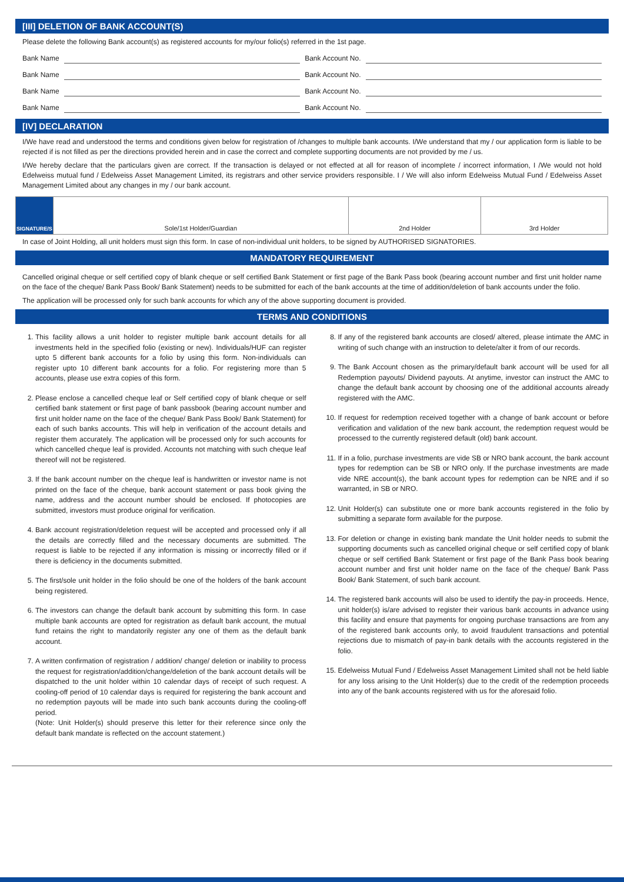[III] DELETION OF BANK ACCOUNT(S)
Please delete the following Bank account(s) as registered accounts for my/our folio(s) referred in the 1st page.
Bank Name Bank Account No.
Bank Name Bank Account No.
Bank Name Bank Account No.
Bank Name Bank Account No.
[IV] DECLARATION
I/We have read and understood the terms and conditions given below for registration of /changes to multiple bank accounts. I/We understand that my / our application form is liable to be rejected if is not filled as per the directions provided herein and in case the correct and complete supporting documents are not provided by me / us.
I/We hereby declare that the particulars given are correct. If the transaction is delayed or not effected at all for reason of incomplete / incorrect information, I /We would not hold Edelweiss mutual fund / Edelweiss Asset Management Limited, its registrars and other service providers responsible. I / We will also inform Edelweiss Mutual Fund / Edelweiss Asset Management Limited about any changes in my / our bank account.
| SIGNATURE/S | Sole/1st Holder/Guardian | 2nd Holder | 3rd Holder |
In case of Joint Holding, all unit holders must sign this form. In case of non-individual unit holders, to be signed by AUTHORISED SIGNATORIES.
MANDATORY REQUIREMENT
Cancelled original cheque or self certified copy of blank cheque or self certified Bank Statement or first page of the Bank Pass book (bearing account number and first unit holder name on the face of the cheque/ Bank Pass Book/ Bank Statement) needs to be submitted for each of the bank accounts at the time of addition/deletion of bank accounts under the folio.
The application will be processed only for such bank accounts for which any of the above supporting document is provided.
TERMS AND CONDITIONS
1. This facility allows a unit holder to register multiple bank account details for all investments held in the specified folio (existing or new). Individuals/HUF can register upto 5 different bank accounts for a folio by using this form. Non-individuals can register upto 10 different bank accounts for a folio. For registering more than 5 accounts, please use extra copies of this form.
2. Please enclose a cancelled cheque leaf or Self certified copy of blank cheque or self certified bank statement or first page of bank passbook (bearing account number and first unit holder name on the face of the cheque/ Bank Pass Book/ Bank Statement) for each of such banks accounts. This will help in verification of the account details and register them accurately. The application will be processed only for such accounts for which cancelled cheque leaf is provided. Accounts not matching with such cheque leaf thereof will not be registered.
3. If the bank account number on the cheque leaf is handwritten or investor name is not printed on the face of the cheque, bank account statement or pass book giving the name, address and the account number should be enclosed. If photocopies are submitted, investors must produce original for verification.
4. Bank account registration/deletion request will be accepted and processed only if all the details are correctly filled and the necessary documents are submitted. The request is liable to be rejected if any information is missing or incorrectly filled or if there is deficiency in the documents submitted.
5. The first/sole unit holder in the folio should be one of the holders of the bank account being registered.
6. The investors can change the default bank account by submitting this form. In case multiple bank accounts are opted for registration as default bank account, the mutual fund retains the right to mandatorily register any one of them as the default bank account.
7. A written confirmation of registration / addition/ change/ deletion or inability to process the request for registration/addition/change/deletion of the bank account details will be dispatched to the unit holder within 10 calendar days of receipt of such request. A cooling-off period of 10 calendar days is required for registering the bank account and no redemption payouts will be made into such bank accounts during the cooling-off period.
(Note: Unit Holder(s) should preserve this letter for their reference since only the default bank mandate is reflected on the account statement.)
8. If any of the registered bank accounts are closed/ altered, please intimate the AMC in writing of such change with an instruction to delete/alter it from of our records.
9. The Bank Account chosen as the primary/default bank account will be used for all Redemption payouts/ Dividend payouts. At anytime, investor can instruct the AMC to change the default bank account by choosing one of the additional accounts already registered with the AMC.
10. If request for redemption received together with a change of bank account or before verification and validation of the new bank account, the redemption request would be processed to the currently registered default (old) bank account.
11. If in a folio, purchase investments are vide SB or NRO bank account, the bank account types for redemption can be SB or NRO only. If the purchase investments are made vide NRE account(s), the bank account types for redemption can be NRE and if so warranted, in SB or NRO.
12. Unit Holder(s) can substitute one or more bank accounts registered in the folio by submitting a separate form available for the purpose.
13. For deletion or change in existing bank mandate the Unit holder needs to submit the supporting documents such as cancelled original cheque or self certified copy of blank cheque or self certified Bank Statement or first page of the Bank Pass book bearing account number and first unit holder name on the face of the cheque/ Bank Pass Book/ Bank Statement, of such bank account.
14. The registered bank accounts will also be used to identify the pay-in proceeds. Hence, unit holder(s) is/are advised to register their various bank accounts in advance using this facility and ensure that payments for ongoing purchase transactions are from any of the registered bank accounts only, to avoid fraudulent transactions and potential rejections due to mismatch of pay-in bank details with the accounts registered in the folio.
15. Edelweiss Mutual Fund / Edelweiss Asset Management Limited shall not be held liable for any loss arising to the Unit Holder(s) due to the credit of the redemption proceeds into any of the bank accounts registered with us for the aforesaid folio.